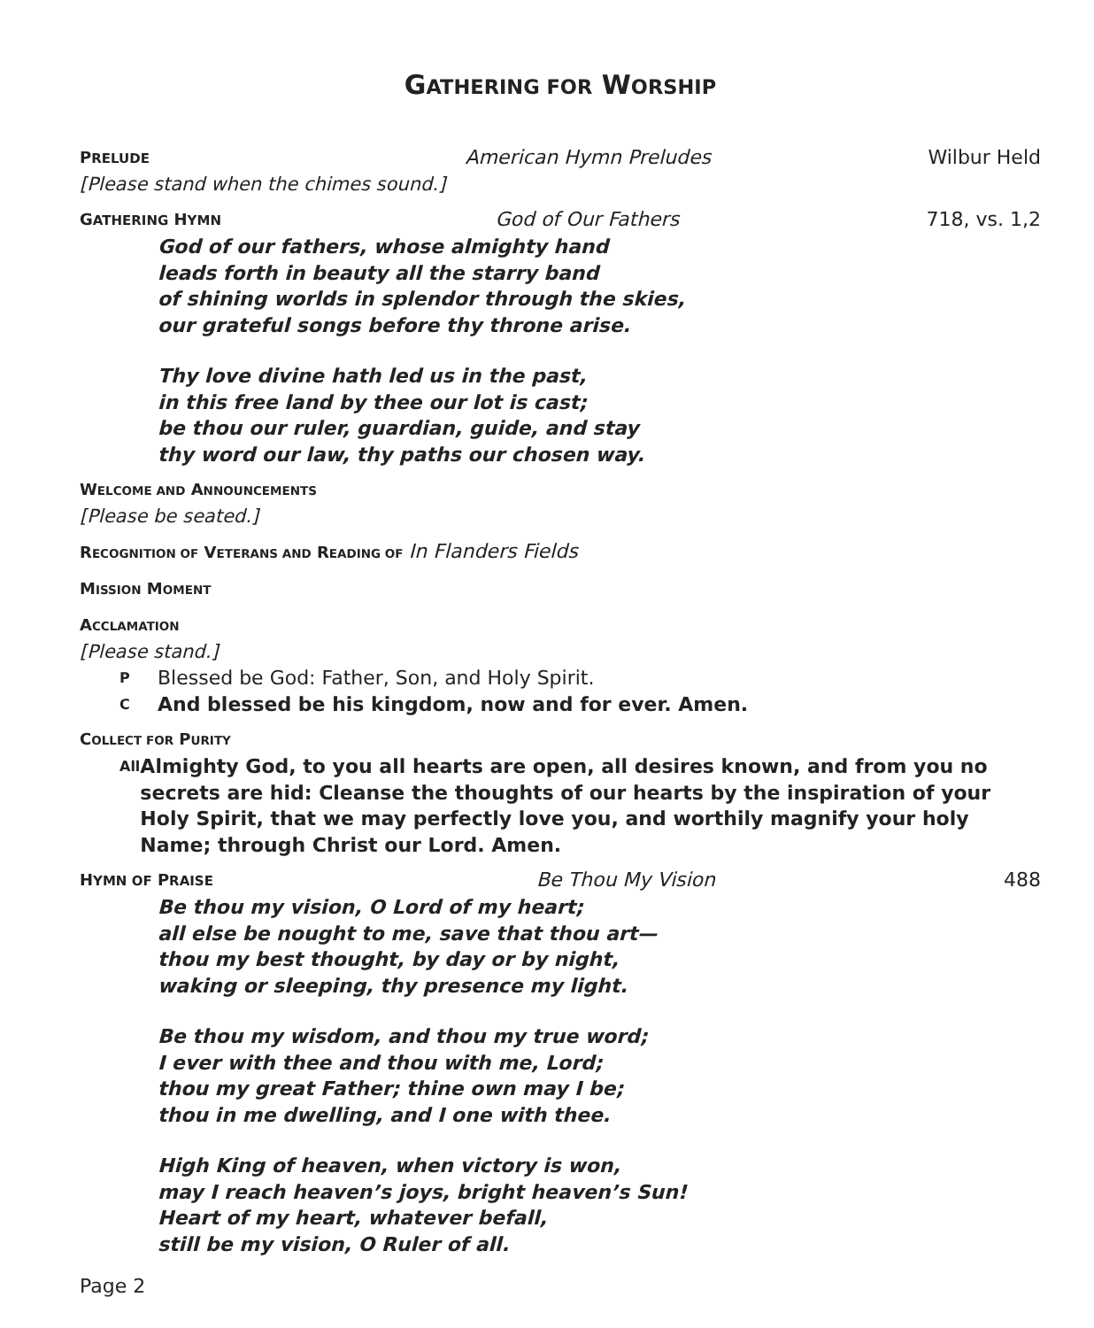GATHERING FOR WORSHIP
PRELUDE American Hymn Preludes Wilbur Held
[Please stand when the chimes sound.]
GATHERING HYMN God of Our Fathers 718, vs. 1,2
God of our fathers, whose almighty hand
leads forth in beauty all the starry band
of shining worlds in splendor through the skies,
our grateful songs before thy throne arise.
Thy love divine hath led us in the past,
in this free land by thee our lot is cast;
be thou our ruler, guardian, guide, and stay
thy word our law, thy paths our chosen way.
WELCOME AND ANNOUNCEMENTS
[Please be seated.]
RECOGNITION OF VETERANS AND READING OF In Flanders Fields
MISSION MOMENT
ACCLAMATION
[Please stand.]
P Blessed be God: Father, Son, and Holy Spirit.
C And blessed be his kingdom, now and for ever. Amen.
COLLECT FOR PURITY
All Almighty God, to you all hearts are open, all desires known, and from you no secrets are hid: Cleanse the thoughts of our hearts by the inspiration of your Holy Spirit, that we may perfectly love you, and worthily magnify your holy Name; through Christ our Lord. Amen.
HYMN OF PRAISE Be Thou My Vision 488
Be thou my vision, O Lord of my heart;
all else be nought to me, save that thou art—
thou my best thought, by day or by night,
waking or sleeping, thy presence my light.
Be thou my wisdom, and thou my true word;
I ever with thee and thou with me, Lord;
thou my great Father; thine own may I be;
thou in me dwelling, and I one with thee.
High King of heaven, when victory is won,
may I reach heaven’s joys, bright heaven’s Sun!
Heart of my heart, whatever befall,
still be my vision, O Ruler of all.
Page 2